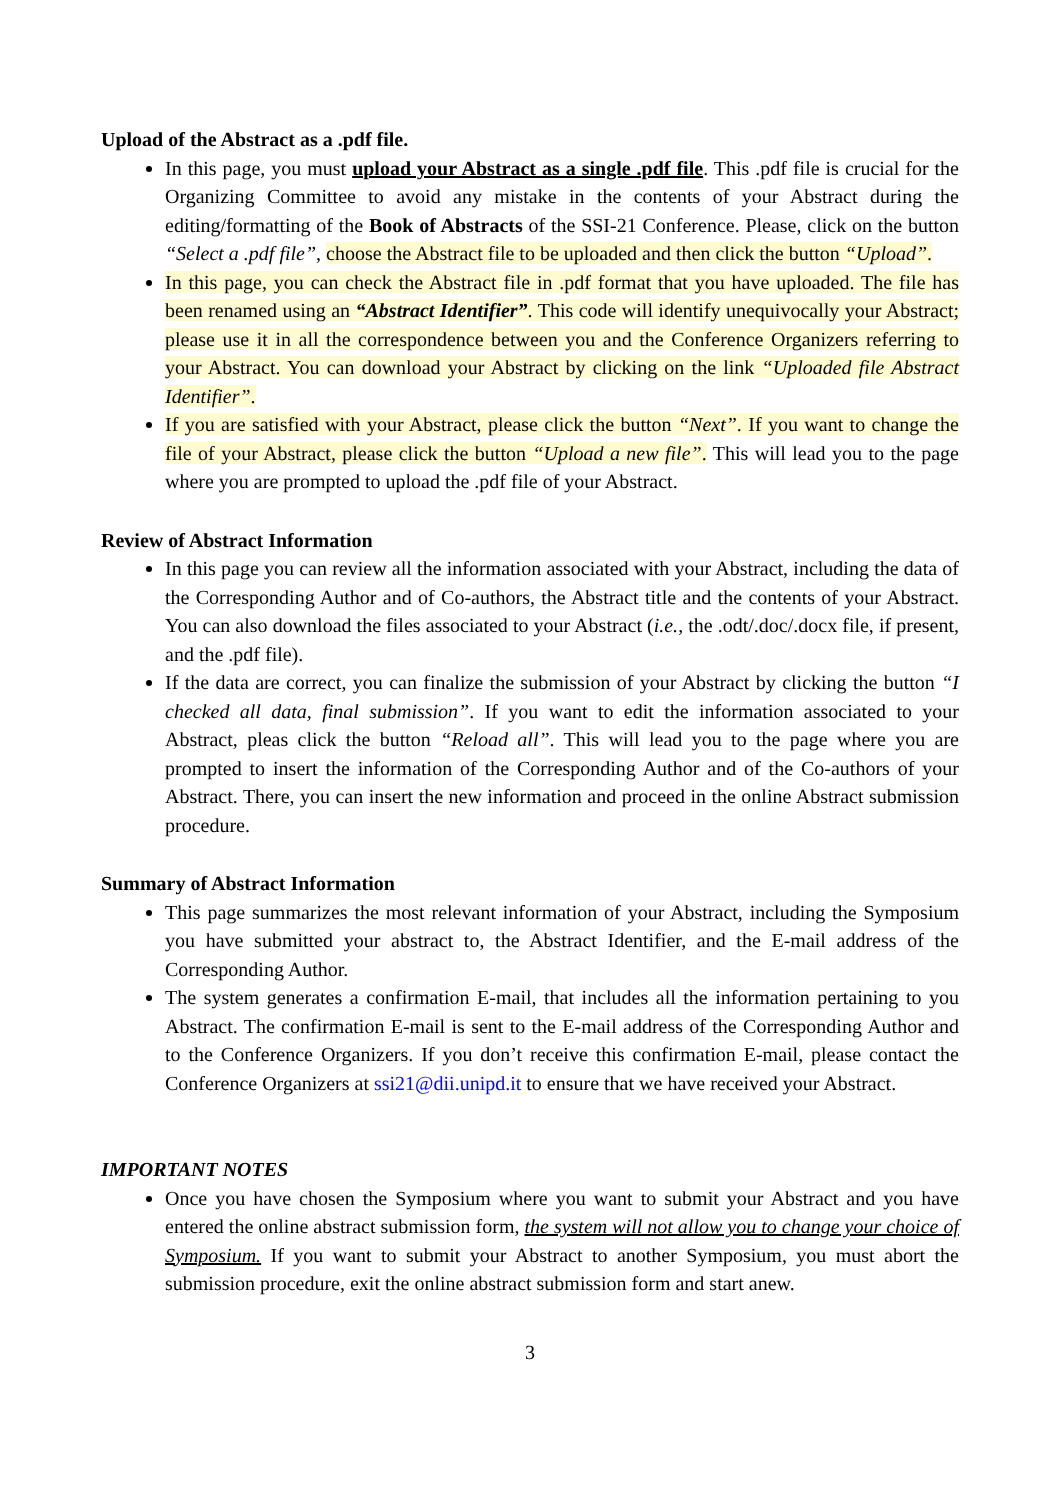Upload of the Abstract as a .pdf file.
In this page, you must upload your Abstract as a single .pdf file. This .pdf file is crucial for the Organizing Committee to avoid any mistake in the contents of your Abstract during the editing/formatting of the Book of Abstracts of the SSI-21 Conference. Please, click on the button “Select a .pdf file”, choose the Abstract file to be uploaded and then click the button “Upload”.
In this page, you can check the Abstract file in .pdf format that you have uploaded. The file has been renamed using an “Abstract Identifier”. This code will identify unequivocally your Abstract; please use it in all the correspondence between you and the Conference Organizers referring to your Abstract. You can download your Abstract by clicking on the link “Uploaded file Abstract Identifier”.
If you are satisfied with your Abstract, please click the button “Next”. If you want to change the file of your Abstract, please click the button “Upload a new file”. This will lead you to the page where you are prompted to upload the .pdf file of your Abstract.
Review of Abstract Information
In this page you can review all the information associated with your Abstract, including the data of the Corresponding Author and of Co-authors, the Abstract title and the contents of your Abstract. You can also download the files associated to your Abstract (i.e., the .odt/.doc/.docx file, if present, and the .pdf file).
If the data are correct, you can finalize the submission of your Abstract by clicking the button “I checked all data, final submission”. If you want to edit the information associated to your Abstract, pleas click the button “Reload all”. This will lead you to the page where you are prompted to insert the information of the Corresponding Author and of the Co-authors of your Abstract. There, you can insert the new information and proceed in the online Abstract submission procedure.
Summary of Abstract Information
This page summarizes the most relevant information of your Abstract, including the Symposium you have submitted your abstract to, the Abstract Identifier, and the E-mail address of the Corresponding Author.
The system generates a confirmation E-mail, that includes all the information pertaining to you Abstract. The confirmation E-mail is sent to the E-mail address of the Corresponding Author and to the Conference Organizers. If you don’t receive this confirmation E-mail, please contact the Conference Organizers at ssi21@dii.unipd.it to ensure that we have received your Abstract.
IMPORTANT NOTES
Once you have chosen the Symposium where you want to submit your Abstract and you have entered the online abstract submission form, the system will not allow you to change your choice of Symposium. If you want to submit your Abstract to another Symposium, you must abort the submission procedure, exit the online abstract submission form and start anew.
3